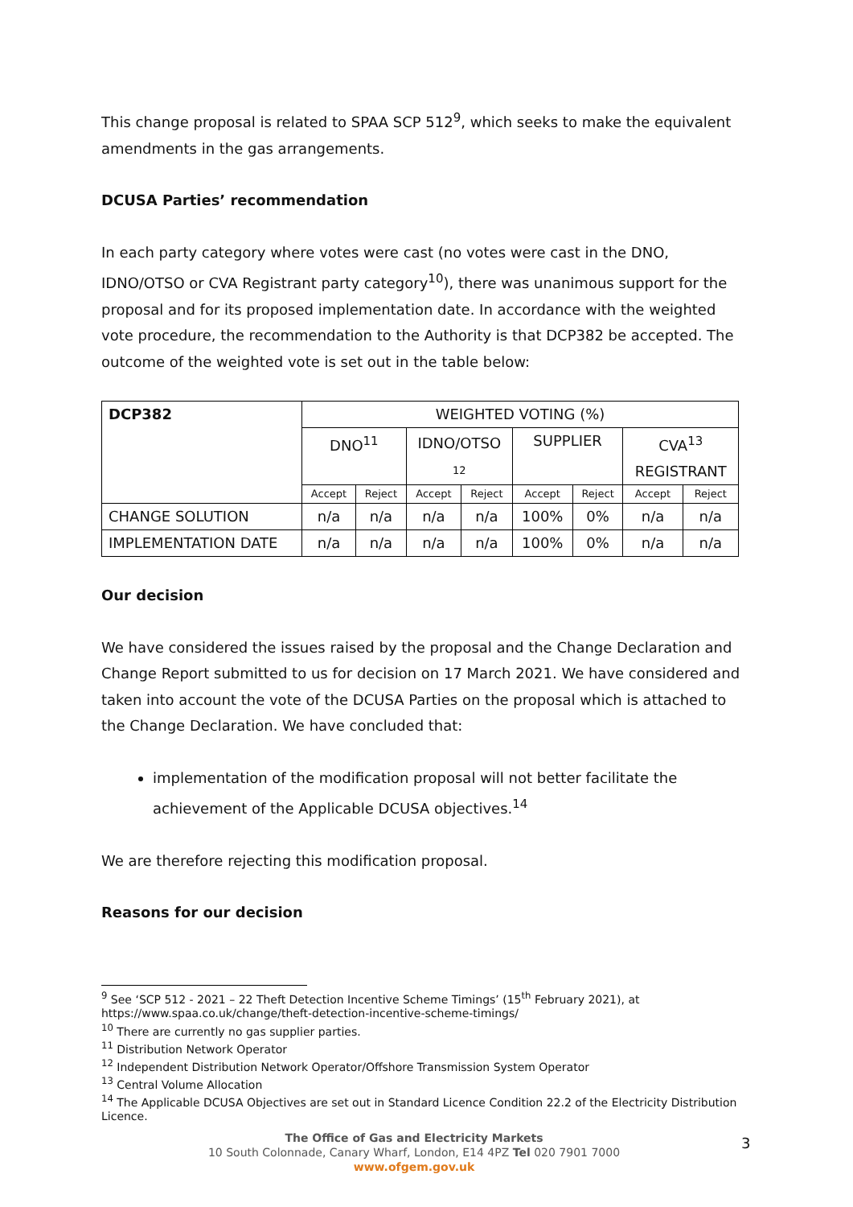This change proposal is related to SPAA SCP 512<sup>9</sup>, which seeks to make the equivalent amendments in the gas arrangements.
DCUSA Parties’ recommendation
In each party category where votes were cast (no votes were cast in the DNO, IDNO/OTSO or CVA Registrant party category<sup>10</sup>), there was unanimous support for the proposal and for its proposed implementation date. In accordance with the weighted vote procedure, the recommendation to the Authority is that DCP382 be accepted. The outcome of the weighted vote is set out in the table below:
| DCP382 | WEIGHTED VOTING (%) | | | | | | | |
| --- | --- | --- | --- | --- | --- | --- | --- | --- |
| | DNO<sup>11</sup> | | IDNO/OTSO 12 | | SUPPLIER | | CVA<sup>13</sup> REGISTRANT | |
| | Accept | Reject | Accept | Reject | Accept | Reject | Accept | Reject |
| CHANGE SOLUTION | n/a | n/a | n/a | n/a | 100% | 0% | n/a | n/a |
| IMPLEMENTATION DATE | n/a | n/a | n/a | n/a | 100% | 0% | n/a | n/a |
Our decision
We have considered the issues raised by the proposal and the Change Declaration and Change Report submitted to us for decision on 17 March 2021. We have considered and taken into account the vote of the DCUSA Parties on the proposal which is attached to the Change Declaration. We have concluded that:
implementation of the modification proposal will not better facilitate the achievement of the Applicable DCUSA objectives.<sup>14</sup>
We are therefore rejecting this modification proposal.
Reasons for our decision
<sup>9</sup> See ‘SCP 512 - 2021 – 22 Theft Detection Incentive Scheme Timings’ (15<sup>th</sup> February 2021), at https://www.spaa.co.uk/change/theft-detection-incentive-scheme-timings/
<sup>10</sup> There are currently no gas supplier parties.
<sup>11</sup> Distribution Network Operator
<sup>12</sup> Independent Distribution Network Operator/Offshore Transmission System Operator
<sup>13</sup> Central Volume Allocation
<sup>14</sup> The Applicable DCUSA Objectives are set out in Standard Licence Condition 22.2 of the Electricity Distribution Licence.
The Office of Gas and Electricity Markets
10 South Colonnade, Canary Wharf, London, E14 4PZ Tel 020 7901 7000
www.ofgem.gov.uk
3